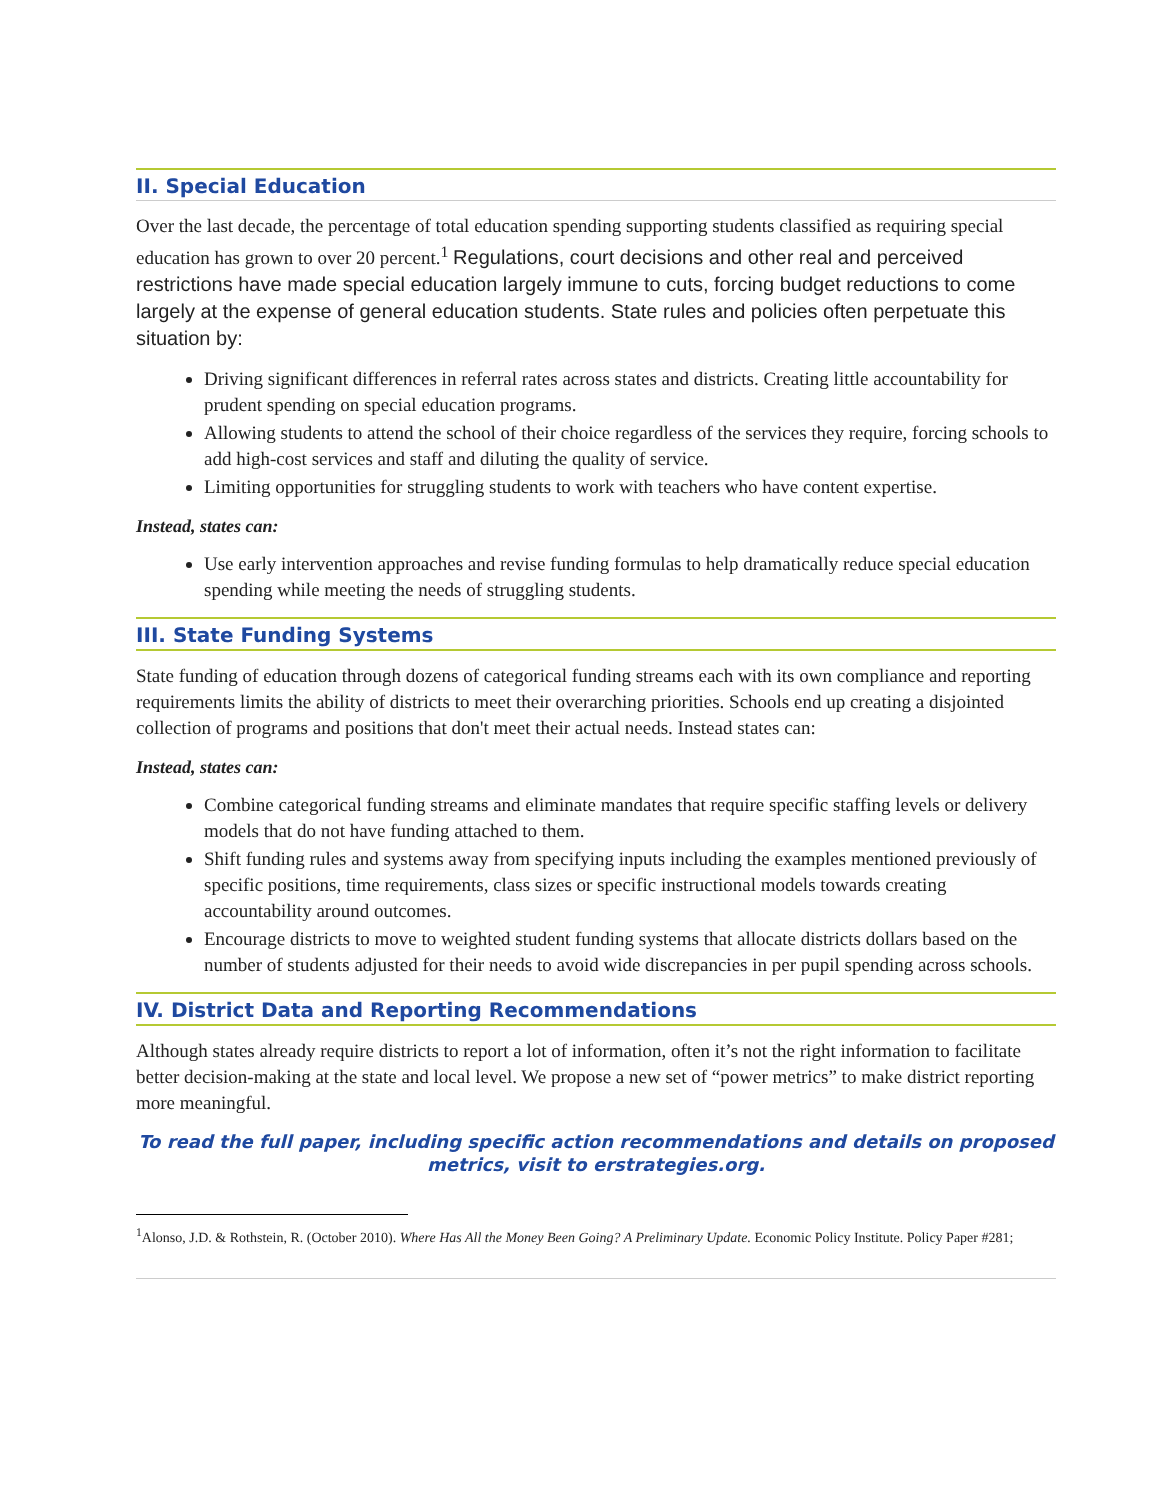II. Special Education
Over the last decade, the percentage of total education spending supporting students classified as requiring special education has grown to over 20 percent.<sup>1</sup> Regulations, court decisions and other real and perceived restrictions have made special education largely immune to cuts, forcing budget reductions to come largely at the expense of general education students. State rules and policies often perpetuate this situation by:
Driving significant differences in referral rates across states and districts. Creating little accountability for prudent spending on special education programs.
Allowing students to attend the school of their choice regardless of the services they require, forcing schools to add high-cost services and staff and diluting the quality of service.
Limiting opportunities for struggling students to work with teachers who have content expertise.
Instead, states can:
Use early intervention approaches and revise funding formulas to help dramatically reduce special education spending while meeting the needs of struggling students.
III. State Funding Systems
State funding of education through dozens of categorical funding streams each with its own compliance and reporting requirements limits the ability of districts to meet their overarching priorities. Schools end up creating a disjointed collection of programs and positions that don't meet their actual needs. Instead states can:
Instead, states can:
Combine categorical funding streams and eliminate mandates that require specific staffing levels or delivery models that do not have funding attached to them.
Shift funding rules and systems away from specifying inputs including the examples mentioned previously of specific positions, time requirements, class sizes or specific instructional models towards creating accountability around outcomes.
Encourage districts to move to weighted student funding systems that allocate districts dollars based on the number of students adjusted for their needs to avoid wide discrepancies in per pupil spending across schools.
IV. District Data and Reporting Recommendations
Although states already require districts to report a lot of information, often it’s not the right information to facilitate better decision-making at the state and local level. We propose a new set of “power metrics” to make district reporting more meaningful.
To read the full paper, including specific action recommendations and details on proposed metrics, visit to erstrategies.org.
<sup>1</sup> Alonso, J.D. & Rothstein, R. (October 2010). Where Has All the Money Been Going? A Preliminary Update. Economic Policy Institute. Policy Paper #281;